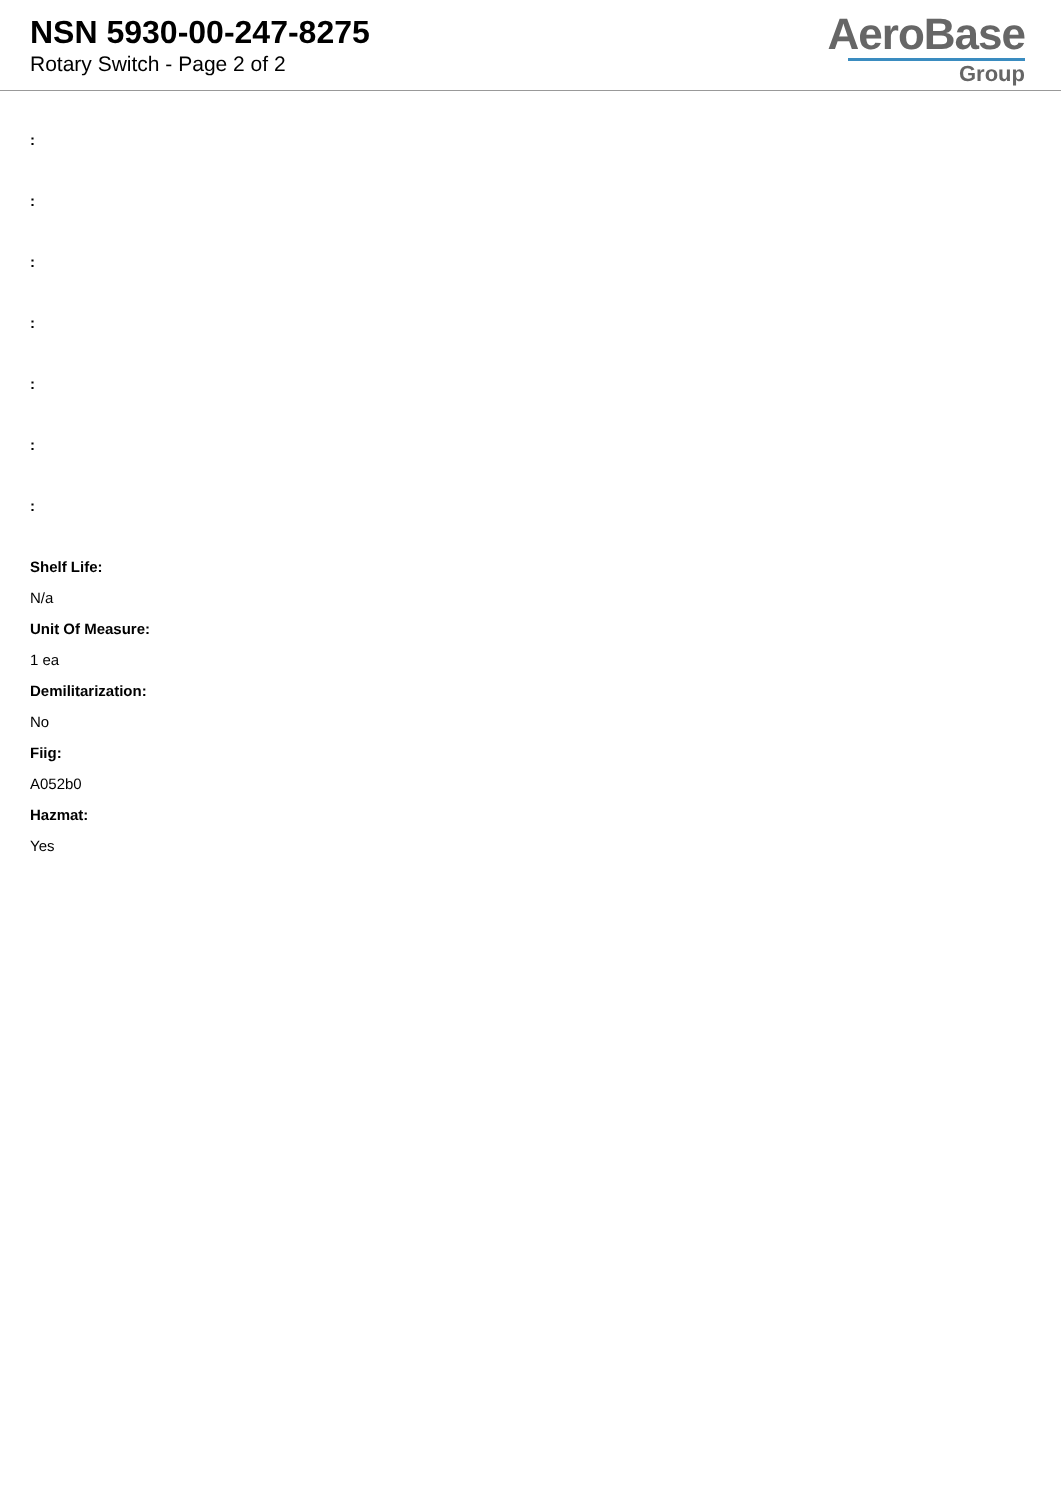NSN 5930-00-247-8275
Rotary Switch - Page 2 of 2
AeroBase
Group
:
:
:
:
:
:
:
Shelf Life:
N/a
Unit Of Measure:
1 ea
Demilitarization:
No
Fiig:
A052b0
Hazmat:
Yes